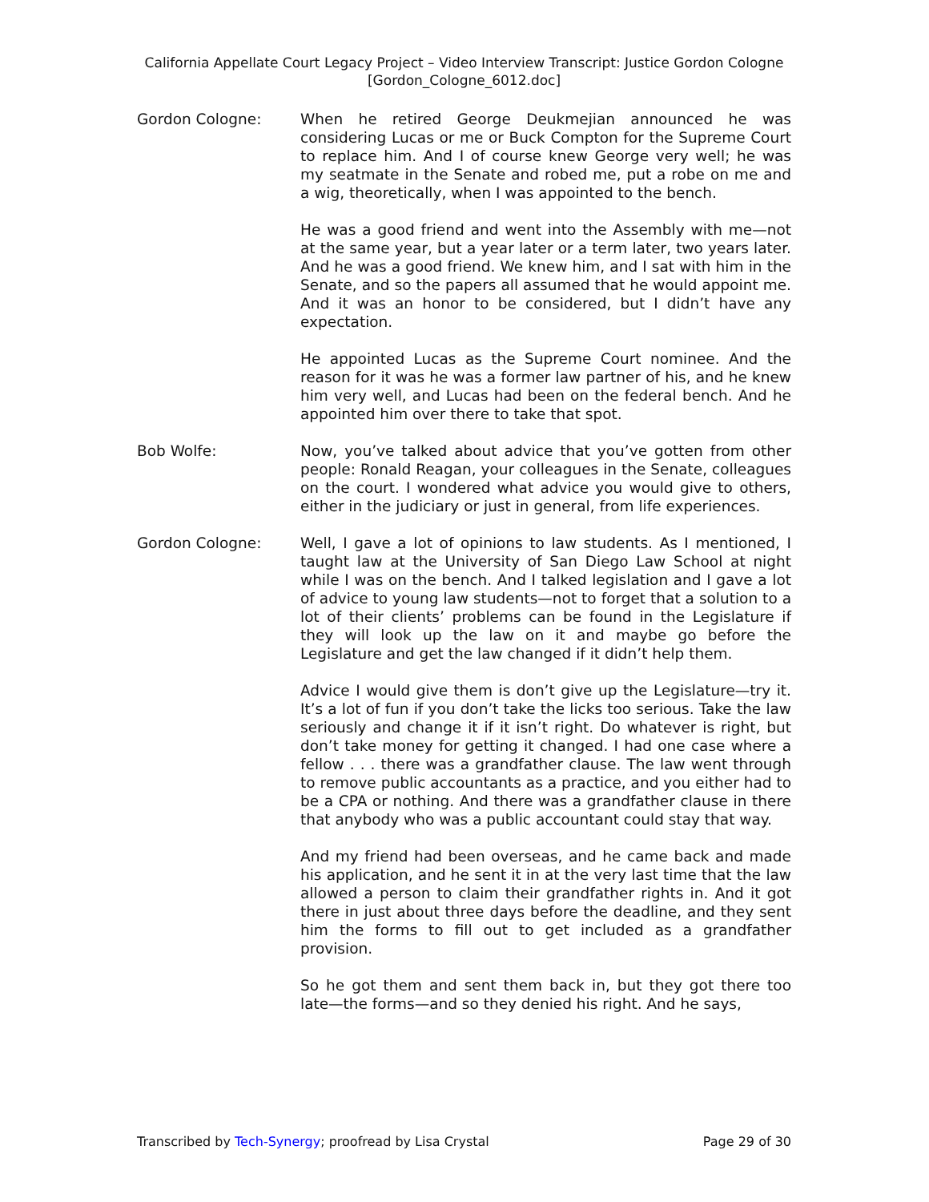California Appellate Court Legacy Project – Video Interview Transcript: Justice Gordon Cologne
[Gordon_Cologne_6012.doc]
Gordon Cologne: When he retired George Deukmejian announced he was considering Lucas or me or Buck Compton for the Supreme Court to replace him. And I of course knew George very well; he was my seatmate in the Senate and robed me, put a robe on me and a wig, theoretically, when I was appointed to the bench.
He was a good friend and went into the Assembly with me—not at the same year, but a year later or a term later, two years later. And he was a good friend. We knew him, and I sat with him in the Senate, and so the papers all assumed that he would appoint me. And it was an honor to be considered, but I didn’t have any expectation.
He appointed Lucas as the Supreme Court nominee. And the reason for it was he was a former law partner of his, and he knew him very well, and Lucas had been on the federal bench. And he appointed him over there to take that spot.
Bob Wolfe: Now, you’ve talked about advice that you’ve gotten from other people: Ronald Reagan, your colleagues in the Senate, colleagues on the court. I wondered what advice you would give to others, either in the judiciary or just in general, from life experiences.
Gordon Cologne: Well, I gave a lot of opinions to law students. As I mentioned, I taught law at the University of San Diego Law School at night while I was on the bench. And I talked legislation and I gave a lot of advice to young law students—not to forget that a solution to a lot of their clients’ problems can be found in the Legislature if they will look up the law on it and maybe go before the Legislature and get the law changed if it didn’t help them.
Advice I would give them is don’t give up the Legislature—try it. It’s a lot of fun if you don’t take the licks too serious. Take the law seriously and change it if it isn’t right. Do whatever is right, but don’t take money for getting it changed. I had one case where a fellow . . . there was a grandfather clause. The law went through to remove public accountants as a practice, and you either had to be a CPA or nothing. And there was a grandfather clause in there that anybody who was a public accountant could stay that way.
And my friend had been overseas, and he came back and made his application, and he sent it in at the very last time that the law allowed a person to claim their grandfather rights in. And it got there in just about three days before the deadline, and they sent him the forms to fill out to get included as a grandfather provision.
So he got them and sent them back in, but they got there too late—the forms—and so they denied his right. And he says,
Transcribed by Tech-Synergy; proofread by Lisa Crystal Page 29 of 30